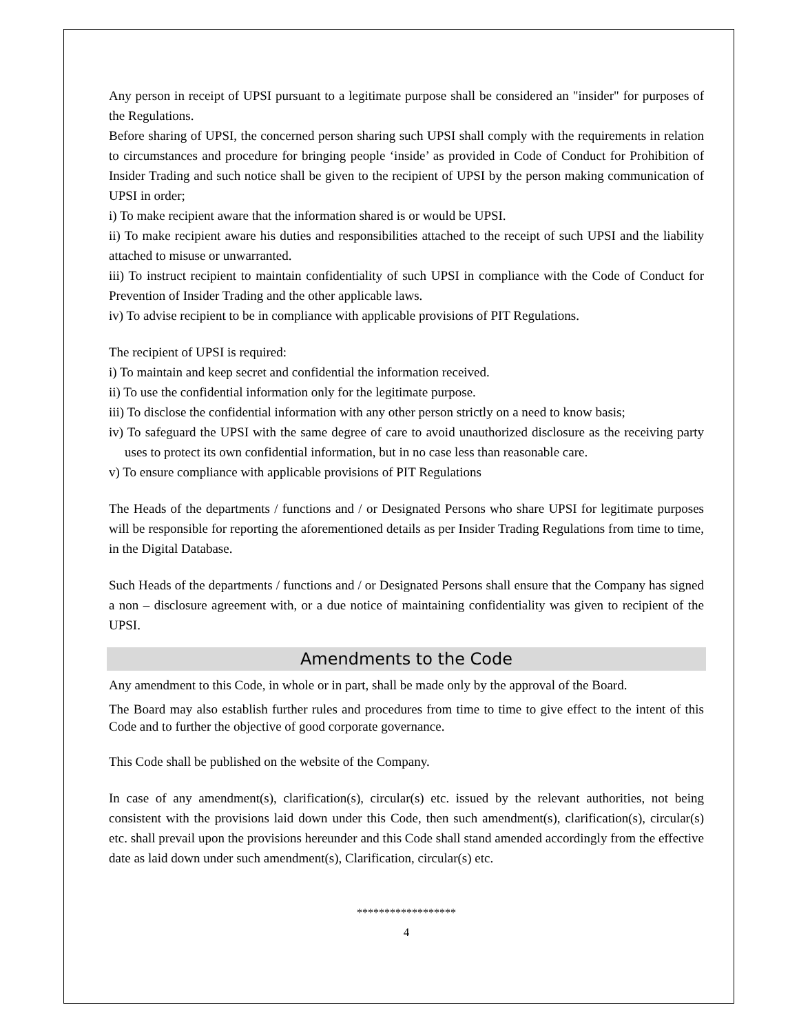Any person in receipt of UPSI pursuant to a legitimate purpose shall be considered an "insider" for purposes of the Regulations.
Before sharing of UPSI, the concerned person sharing such UPSI shall comply with the requirements in relation to circumstances and procedure for bringing people ‘inside’ as provided in Code of Conduct for Prohibition of Insider Trading and such notice shall be given to the recipient of UPSI by the person making communication of UPSI in order;
i) To make recipient aware that the information shared is or would be UPSI.
ii) To make recipient aware his duties and responsibilities attached to the receipt of such UPSI and the liability attached to misuse or unwarranted.
iii) To instruct recipient to maintain confidentiality of such UPSI in compliance with the Code of Conduct for Prevention of Insider Trading and the other applicable laws.
iv) To advise recipient to be in compliance with applicable provisions of PIT Regulations.
The recipient of UPSI is required:
i) To maintain and keep secret and confidential the information received.
ii) To use the confidential information only for the legitimate purpose.
iii) To disclose the confidential information with any other person strictly on a need to know basis;
iv) To safeguard the UPSI with the same degree of care to avoid unauthorized disclosure as the receiving party uses to protect its own confidential information, but in no case less than reasonable care.
v) To ensure compliance with applicable provisions of PIT Regulations
The Heads of the departments / functions and / or Designated Persons who share UPSI for legitimate purposes will be responsible for reporting the aforementioned details as per Insider Trading Regulations from time to time, in the Digital Database.
Such Heads of the departments / functions and / or Designated Persons shall ensure that the Company has signed a non – disclosure agreement with, or a due notice of maintaining confidentiality was given to recipient of the UPSI.
Amendments to the Code
Any amendment to this Code, in whole or in part, shall be made only by the approval of the Board.
The Board may also establish further rules and procedures from time to time to give effect to the intent of this Code and to further the objective of good corporate governance.
This Code shall be published on the website of the Company.
In case of any amendment(s), clarification(s), circular(s) etc. issued by the relevant authorities, not being consistent with the provisions laid down under this Code, then such amendment(s), clarification(s), circular(s) etc. shall prevail upon the provisions hereunder and this Code shall stand amended accordingly from the effective date as laid down under such amendment(s), Clarification, circular(s) etc.
******************
4